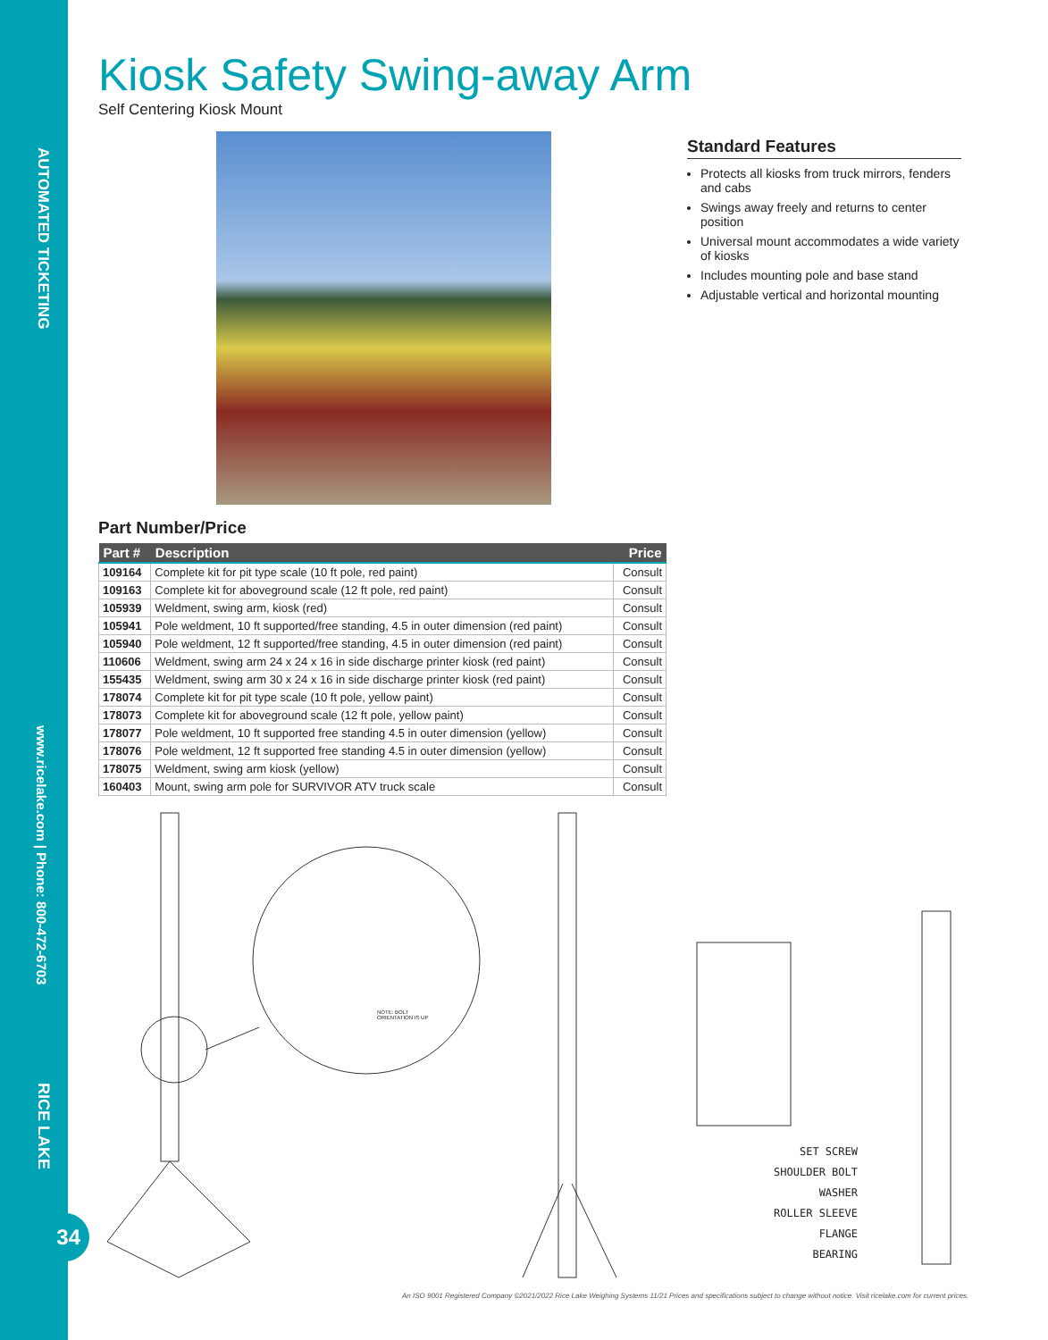AUTOMATED TICKETING
www.ricelake.com | Phone: 800-472-6703
RICE LAKE
34
Kiosk Safety Swing-away Arm
Self Centering Kiosk Mount
Standard Features
Protects all kiosks from truck mirrors, fenders and cabs
Swings away freely and returns to center position
Universal mount accommodates a wide variety of kiosks
Includes mounting pole and base stand
Adjustable vertical and horizontal mounting
Part Number/Price
| Part # | Description | Price |
| --- | --- | --- |
| 109164 | Complete kit for pit type scale (10 ft pole, red paint) | Consult |
| 109163 | Complete kit for aboveground scale (12 ft pole, red paint) | Consult |
| 105939 | Weldment, swing arm, kiosk (red) | Consult |
| 105941 | Pole weldment, 10 ft supported/free standing, 4.5 in outer dimension (red paint) | Consult |
| 105940 | Pole weldment, 12 ft supported/free standing, 4.5 in outer dimension (red paint) | Consult |
| 110606 | Weldment, swing arm 24 x 24 x 16 in side discharge printer kiosk (red paint) | Consult |
| 155435 | Weldment, swing arm 30 x 24 x 16 in side discharge printer kiosk (red paint) | Consult |
| 178074 | Complete kit for pit type scale (10 ft pole, yellow paint) | Consult |
| 178073 | Complete kit for aboveground scale (12 ft pole, yellow paint) | Consult |
| 178077 | Pole weldment, 10 ft supported free standing 4.5 in outer dimension (yellow) | Consult |
| 178076 | Pole weldment, 12 ft supported free standing 4.5 in outer dimension (yellow) | Consult |
| 178075 | Weldment, swing arm kiosk (yellow) | Consult |
| 160403 | Mount, swing arm pole for SURVIVOR ATV truck scale | Consult |
NOTE: BOLT
ORIENTATION IS UP
SET SCREW
SHOULDER BOLT
WASHER
ROLLER SLEEVE
FLANGE BEARING
An ISO 9001 Registered Company ©2021/2022 Rice Lake Weighing Systems 11/21 Prices and specifications subject to change without notice. Visit ricelake.com for current prices.